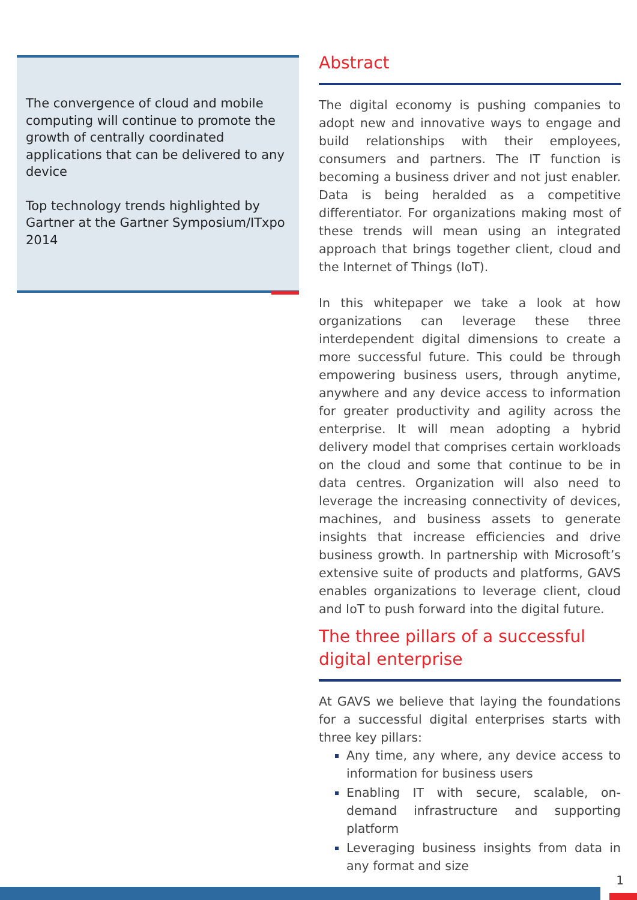The convergence of cloud and mobile computing will continue to promote the growth of centrally coordinated applications that can be delivered to any device
Top technology trends highlighted by Gartner at the Gartner Symposium/ITxpo 2014
Abstract
The digital economy is pushing companies to adopt new and innovative ways to engage and build relationships with their employees, consumers and partners. The IT function is becoming a business driver and not just enabler. Data is being heralded as a competitive differentiator. For organizations making most of these trends will mean using an integrated approach that brings together client, cloud and the Internet of Things (IoT).
In this whitepaper we take a look at how organizations can leverage these three interdependent digital dimensions to create a more successful future. This could be through empowering business users, through anytime, anywhere and any device access to information for greater productivity and agility across the enterprise. It will mean adopting a hybrid delivery model that comprises certain workloads on the cloud and some that continue to be in data centres. Organization will also need to leverage the increasing connectivity of devices, machines, and business assets to generate insights that increase efficiencies and drive business growth. In partnership with Microsoft’s extensive suite of products and platforms, GAVS enables organizations to leverage client, cloud and IoT to push forward into the digital future.
The three pillars of a successful digital enterprise
At GAVS we believe that laying the foundations for a successful digital enterprises starts with three key pillars:
Any time, any where, any device access to information for business users
Enabling IT with secure, scalable, on-demand infrastructure and supporting platform
Leveraging business insights from data in any format and size
1